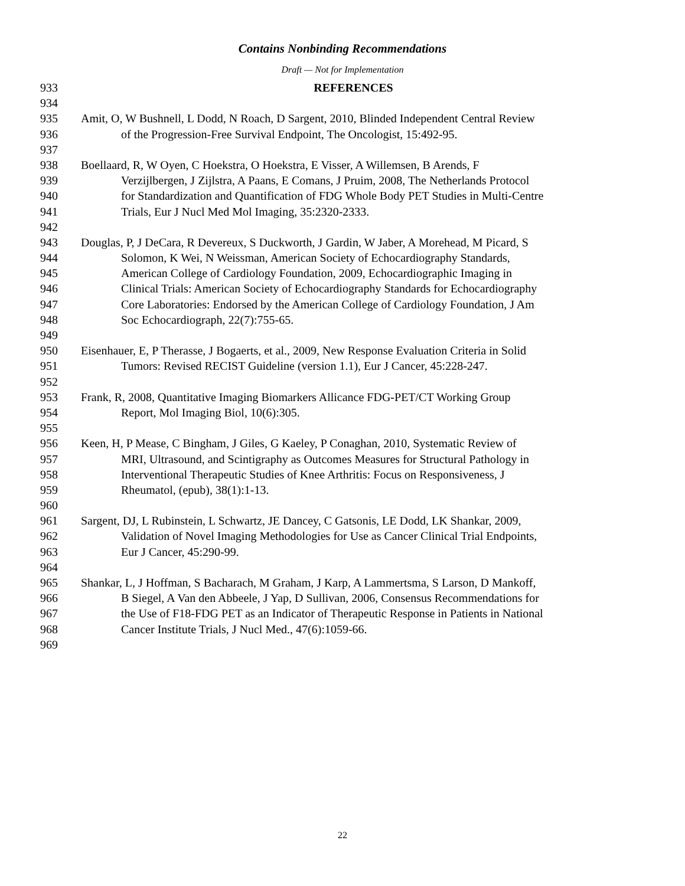Contains Nonbinding Recommendations
Draft — Not for Implementation
933 REFERENCES
934
935 Amit, O, W Bushnell, L Dodd, N Roach, D Sargent, 2010, Blinded Independent Central Review
936 of the Progression-Free Survival Endpoint, The Oncologist, 15:492-95.
937
938 Boellaard, R, W Oyen, C Hoekstra, O Hoekstra, E Visser, A Willemsen, B Arends, F
939 Verzijlbergen, J Zijlstra, A Paans, E Comans, J Pruim, 2008, The Netherlands Protocol
940 for Standardization and Quantification of FDG Whole Body PET Studies in Multi-Centre
941 Trials, Eur J Nucl Med Mol Imaging, 35:2320-2333.
942
943 Douglas, P, J DeCara, R Devereux, S Duckworth, J Gardin, W Jaber, A Morehead, M Picard, S
944 Solomon, K Wei, N Weissman, American Society of Echocardiography Standards,
945 American College of Cardiology Foundation, 2009, Echocardiographic Imaging in
946 Clinical Trials: American Society of Echocardiography Standards for Echocardiography
947 Core Laboratories: Endorsed by the American College of Cardiology Foundation, J Am
948 Soc Echocardiograph, 22(7):755-65.
949
950 Eisenhauer, E, P Therasse, J Bogaerts, et al., 2009, New Response Evaluation Criteria in Solid
951 Tumors: Revised RECIST Guideline (version 1.1), Eur J Cancer, 45:228-247.
952
953 Frank, R, 2008, Quantitative Imaging Biomarkers Allicance FDG-PET/CT Working Group
954 Report, Mol Imaging Biol, 10(6):305.
955
956 Keen, H, P Mease, C Bingham, J Giles, G Kaeley, P Conaghan, 2010, Systematic Review of
957 MRI, Ultrasound, and Scintigraphy as Outcomes Measures for Structural Pathology in
958 Interventional Therapeutic Studies of Knee Arthritis: Focus on Responsiveness, J
959 Rheumatol, (epub), 38(1):1-13.
960
961 Sargent, DJ, L Rubinstein, L Schwartz, JE Dancey, C Gatsonis, LE Dodd, LK Shankar, 2009,
962 Validation of Novel Imaging Methodologies for Use as Cancer Clinical Trial Endpoints,
963 Eur J Cancer, 45:290-99.
964
965 Shankar, L, J Hoffman, S Bacharach, M Graham, J Karp, A Lammertsma, S Larson, D Mankoff,
966 B Siegel, A Van den Abbeele, J Yap, D Sullivan, 2006, Consensus Recommendations for
967 the Use of F18-FDG PET as an Indicator of Therapeutic Response in Patients in National
968 Cancer Institute Trials, J Nucl Med., 47(6):1059-66.
969
22